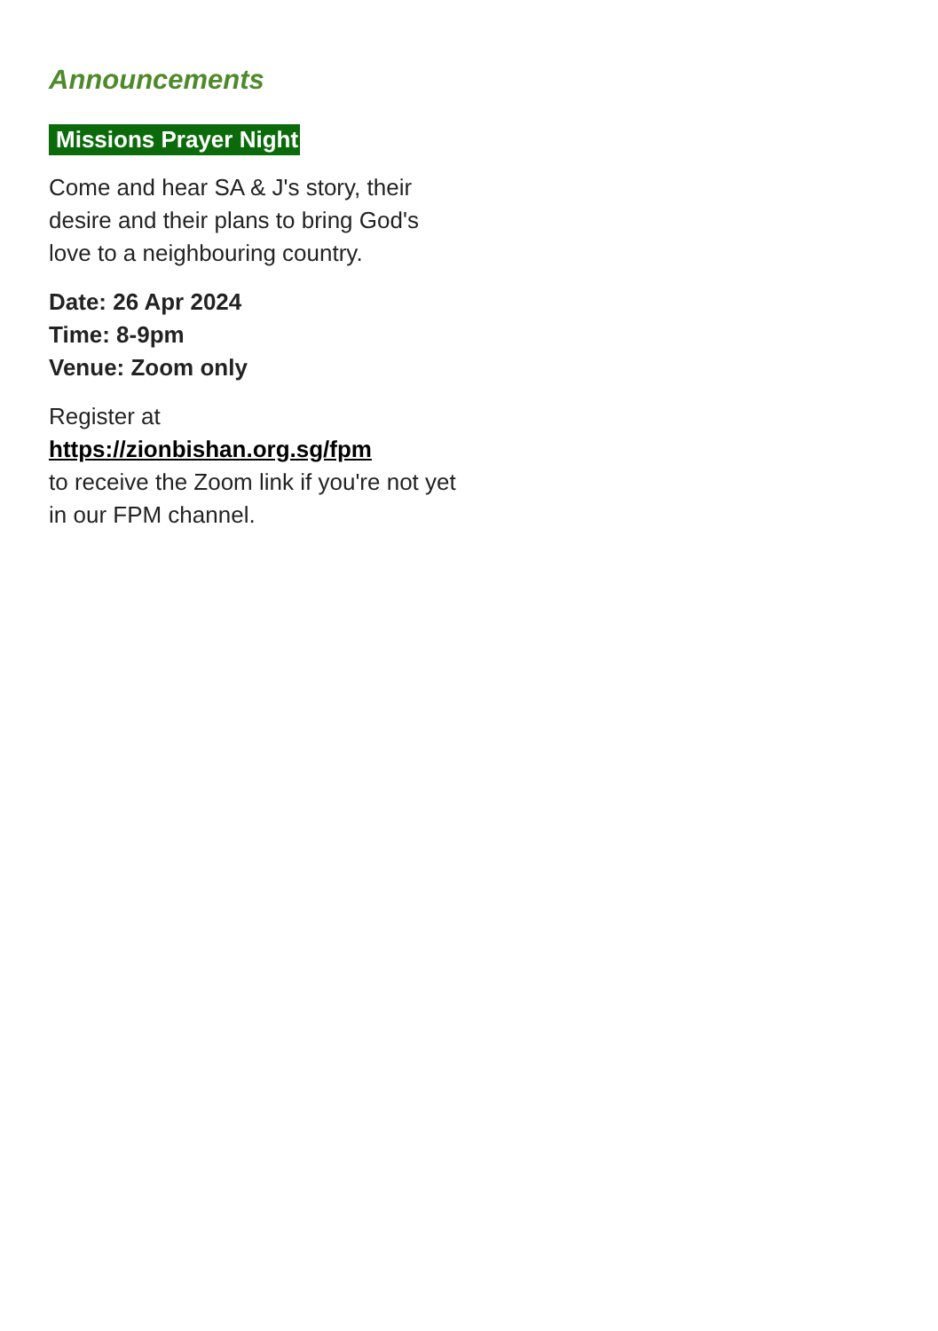Announcements
Missions Prayer Night
Come and hear SA & J's story, their desire and their plans to bring God's love to a neighbouring country.
Date: 26 Apr 2024
Time: 8-9pm
Venue: Zoom only
Register at
https://zionbishan.org.sg/fpm
to receive the Zoom link if you're not yet in our FPM channel.